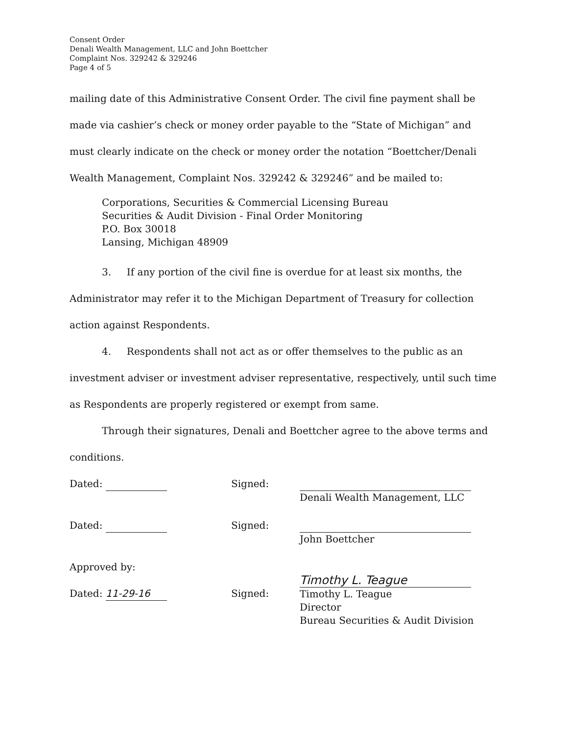Consent Order
Denali Wealth Management, LLC and John Boettcher
Complaint Nos. 329242 & 329246
Page 4 of 5
mailing date of this Administrative Consent Order. The civil fine payment shall be made via cashier’s check or money order payable to the “State of Michigan” and must clearly indicate on the check or money order the notation “Boettcher/Denali Wealth Management, Complaint Nos. 329242 & 329246” and be mailed to:
Corporations, Securities & Commercial Licensing Bureau
Securities & Audit Division - Final Order Monitoring
P.O. Box 30018
Lansing, Michigan 48909
3. If any portion of the civil fine is overdue for at least six months, the Administrator may refer it to the Michigan Department of Treasury for collection action against Respondents.
4. Respondents shall not act as or offer themselves to the public as an investment adviser or investment adviser representative, respectively, until such time as Respondents are properly registered or exempt from same.
Through their signatures, Denali and Boettcher agree to the above terms and conditions.
Dated:
Signed:
Denali Wealth Management, LLC
Dated:
Signed:
John Boettcher
Approved by:
Dated: 11-29-16
Signed:
Timothy L. Teague
Timothy L. Teague
Director
Bureau Securities & Audit Division